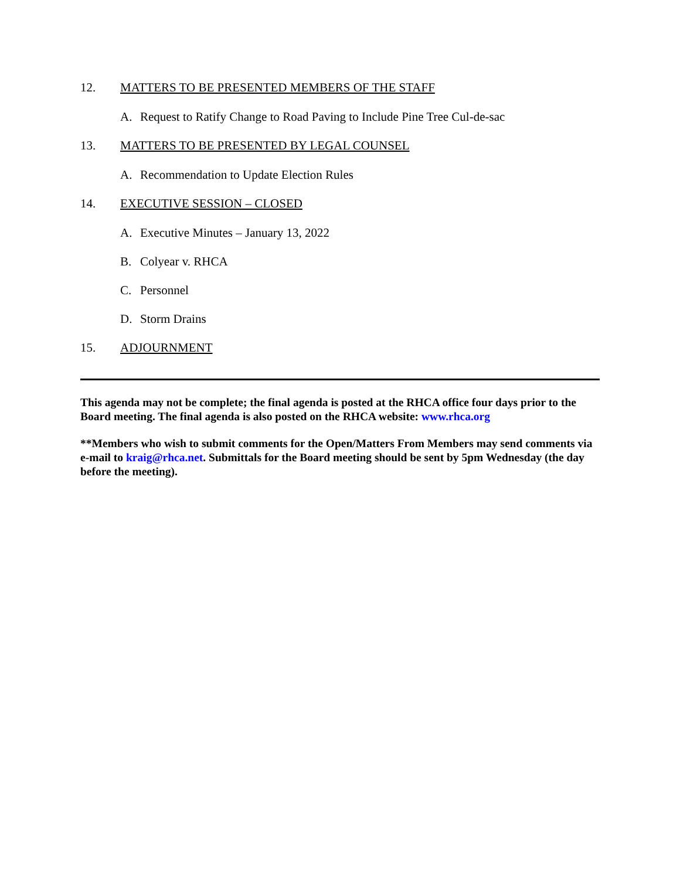12. MATTERS TO BE PRESENTED MEMBERS OF THE STAFF
A. Request to Ratify Change to Road Paving to Include Pine Tree Cul-de-sac
13. MATTERS TO BE PRESENTED BY LEGAL COUNSEL
A. Recommendation to Update Election Rules
14. EXECUTIVE SESSION – CLOSED
A. Executive Minutes – January 13, 2022
B. Colyear v. RHCA
C. Personnel
D. Storm Drains
15. ADJOURNMENT
This agenda may not be complete; the final agenda is posted at the RHCA office four days prior to the Board meeting. The final agenda is also posted on the RHCA website: www.rhca.org
**Members who wish to submit comments for the Open/Matters From Members may send comments via e-mail to kraig@rhca.net. Submittals for the Board meeting should be sent by 5pm Wednesday (the day before the meeting).